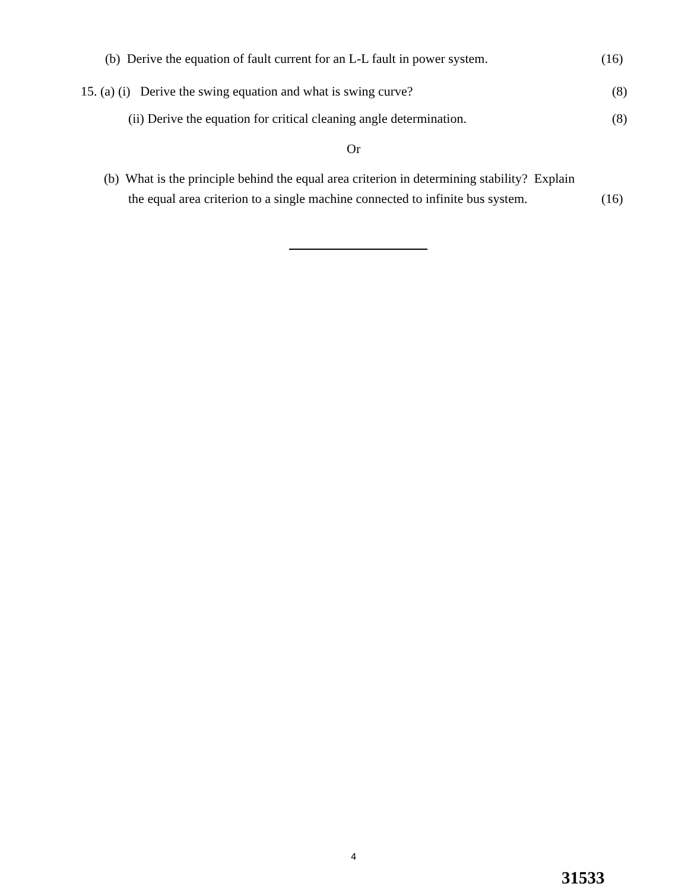(b) Derive the equation of fault current for an L-L fault in power system. (16)
15. (a) (i) Derive the swing equation and what is swing curve? (8)
(ii) Derive the equation for critical cleaning angle determination. (8)
Or
(b) What is the principle behind the equal area criterion in determining stability? Explain
the equal area criterion to a single machine connected to infinite bus system. (16)
4
31533